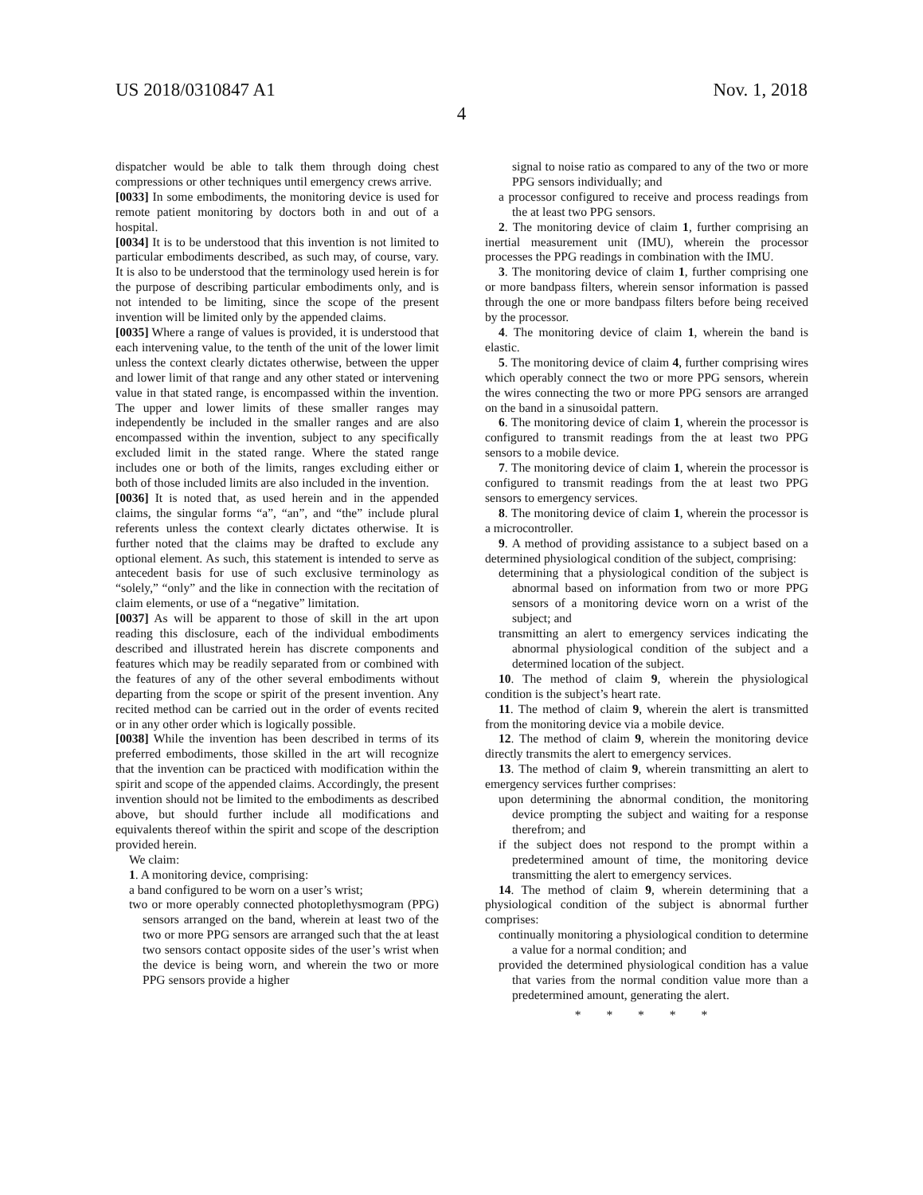US 2018/0310847 A1 Nov. 1, 2018
4
dispatcher would be able to talk them through doing chest compressions or other techniques until emergency crews arrive.
[0033] In some embodiments, the monitoring device is used for remote patient monitoring by doctors both in and out of a hospital.
[0034] It is to be understood that this invention is not limited to particular embodiments described, as such may, of course, vary. It is also to be understood that the terminology used herein is for the purpose of describing particular embodiments only, and is not intended to be limiting, since the scope of the present invention will be limited only by the appended claims.
[0035] Where a range of values is provided, it is understood that each intervening value, to the tenth of the unit of the lower limit unless the context clearly dictates otherwise, between the upper and lower limit of that range and any other stated or intervening value in that stated range, is encompassed within the invention. The upper and lower limits of these smaller ranges may independently be included in the smaller ranges and are also encompassed within the invention, subject to any specifically excluded limit in the stated range. Where the stated range includes one or both of the limits, ranges excluding either or both of those included limits are also included in the invention.
[0036] It is noted that, as used herein and in the appended claims, the singular forms “a”, “an”, and “the” include plural referents unless the context clearly dictates otherwise. It is further noted that the claims may be drafted to exclude any optional element. As such, this statement is intended to serve as antecedent basis for use of such exclusive terminology as “solely,” “only” and the like in connection with the recitation of claim elements, or use of a “negative” limitation.
[0037] As will be apparent to those of skill in the art upon reading this disclosure, each of the individual embodiments described and illustrated herein has discrete components and features which may be readily separated from or combined with the features of any of the other several embodiments without departing from the scope or spirit of the present invention. Any recited method can be carried out in the order of events recited or in any other order which is logically possible.
[0038] While the invention has been described in terms of its preferred embodiments, those skilled in the art will recognize that the invention can be practiced with modification within the spirit and scope of the appended claims. Accordingly, the present invention should not be limited to the embodiments as described above, but should further include all modifications and equivalents thereof within the spirit and scope of the description provided herein.
We claim:
1. A monitoring device, comprising:
a band configured to be worn on a user’s wrist;
two or more operably connected photoplethysmogram (PPG) sensors arranged on the band, wherein at least two of the two or more PPG sensors are arranged such that the at least two sensors contact opposite sides of the user’s wrist when the device is being worn, and wherein the two or more PPG sensors provide a higher
signal to noise ratio as compared to any of the two or more PPG sensors individually; and
a processor configured to receive and process readings from the at least two PPG sensors.
2. The monitoring device of claim 1, further comprising an inertial measurement unit (IMU), wherein the processor processes the PPG readings in combination with the IMU.
3. The monitoring device of claim 1, further comprising one or more bandpass filters, wherein sensor information is passed through the one or more bandpass filters before being received by the processor.
4. The monitoring device of claim 1, wherein the band is elastic.
5. The monitoring device of claim 4, further comprising wires which operably connect the two or more PPG sensors, wherein the wires connecting the two or more PPG sensors are arranged on the band in a sinusoidal pattern.
6. The monitoring device of claim 1, wherein the processor is configured to transmit readings from the at least two PPG sensors to a mobile device.
7. The monitoring device of claim 1, wherein the processor is configured to transmit readings from the at least two PPG sensors to emergency services.
8. The monitoring device of claim 1, wherein the processor is a microcontroller.
9. A method of providing assistance to a subject based on a determined physiological condition of the subject, comprising:
determining that a physiological condition of the subject is abnormal based on information from two or more PPG sensors of a monitoring device worn on a wrist of the subject; and
transmitting an alert to emergency services indicating the abnormal physiological condition of the subject and a determined location of the subject.
10. The method of claim 9, wherein the physiological condition is the subject’s heart rate.
11. The method of claim 9, wherein the alert is transmitted from the monitoring device via a mobile device.
12. The method of claim 9, wherein the monitoring device directly transmits the alert to emergency services.
13. The method of claim 9, wherein transmitting an alert to emergency services further comprises:
upon determining the abnormal condition, the monitoring device prompting the subject and waiting for a response therefrom; and
if the subject does not respond to the prompt within a predetermined amount of time, the monitoring device transmitting the alert to emergency services.
14. The method of claim 9, wherein determining that a physiological condition of the subject is abnormal further comprises:
continually monitoring a physiological condition to determine a value for a normal condition; and
provided the determined physiological condition has a value that varies from the normal condition value more than a predetermined amount, generating the alert.
* * * * *